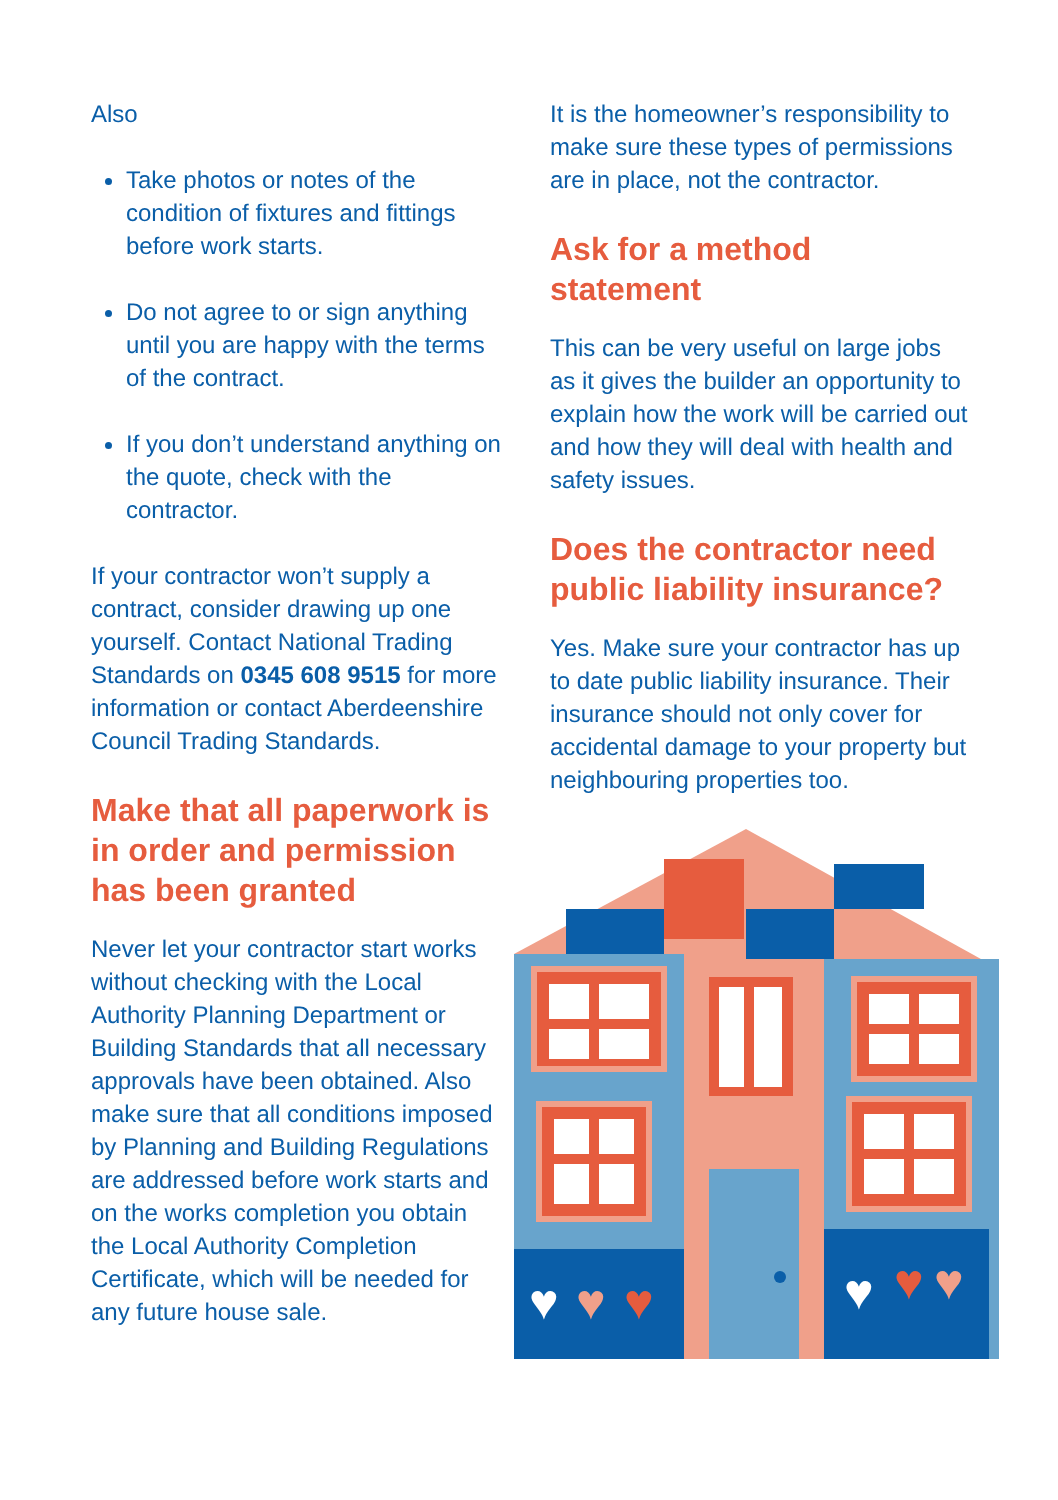Also
Take photos or notes of the condition of fixtures and fittings before work starts.
Do not agree to or sign anything until you are happy with the terms of the contract.
If you don’t understand anything on the quote, check with the contractor.
If your contractor won’t supply a contract, consider drawing up one yourself. Contact National Trading Standards on 0345 608 9515 for more information or contact Aberdeenshire Council Trading Standards.
Make that all paperwork is in order and permission has been granted
Never let your contractor start works without checking with the Local Authority Planning Department or Building Standards that all necessary approvals have been obtained. Also make sure that all conditions imposed by Planning and Building Regulations are addressed before work starts and on the works completion you obtain the Local Authority Completion Certificate, which will be needed for any future house sale.
It is the homeowner’s responsibility to make sure these types of permissions are in place, not the contractor.
Ask for a method statement
This can be very useful on large jobs as it gives the builder an opportunity to explain how the work will be carried out and how they will deal with health and safety issues.
Does the contractor need public liability insurance?
Yes. Make sure your contractor has up to date public liability insurance. Their insurance should not only cover for accidental damage to your property but neighbouring properties too.
♥
♥
♥
♥
♥
♥